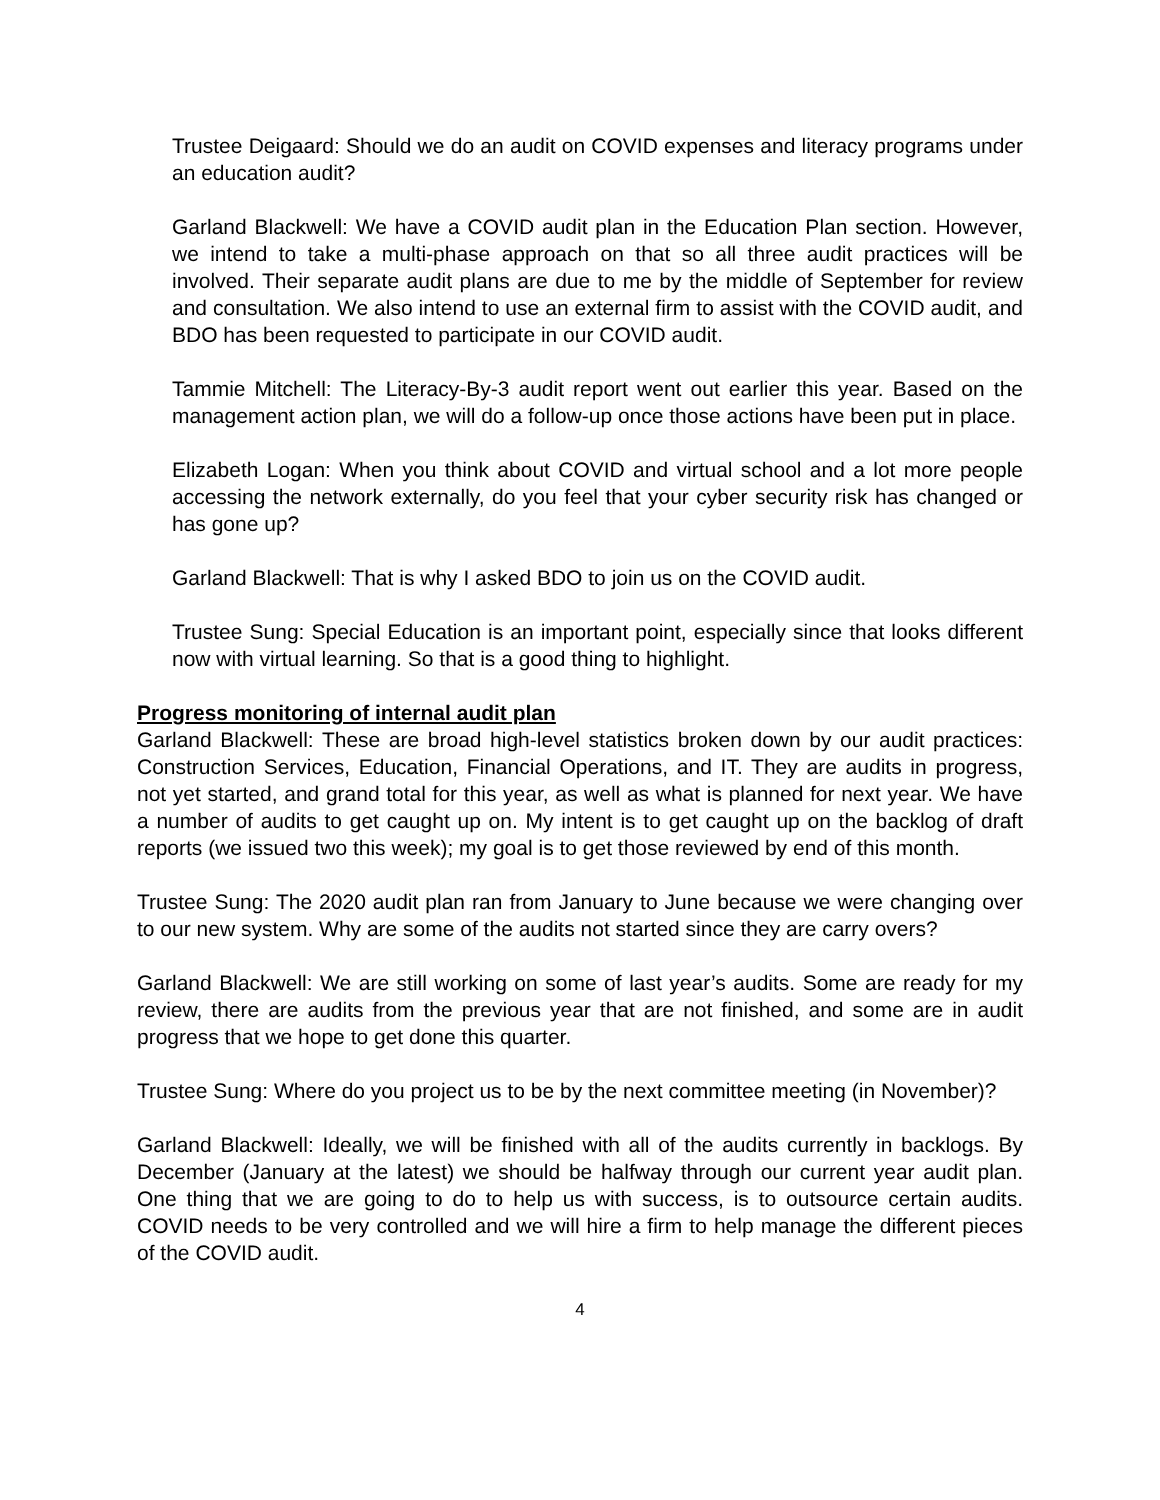Trustee Deigaard: Should we do an audit on COVID expenses and literacy programs under an education audit?
Garland Blackwell: We have a COVID audit plan in the Education Plan section. However, we intend to take a multi-phase approach on that so all three audit practices will be involved. Their separate audit plans are due to me by the middle of September for review and consultation. We also intend to use an external firm to assist with the COVID audit, and BDO has been requested to participate in our COVID audit.
Tammie Mitchell: The Literacy-By-3 audit report went out earlier this year. Based on the management action plan, we will do a follow-up once those actions have been put in place.
Elizabeth Logan: When you think about COVID and virtual school and a lot more people accessing the network externally, do you feel that your cyber security risk has changed or has gone up?
Garland Blackwell: That is why I asked BDO to join us on the COVID audit.
Trustee Sung: Special Education is an important point, especially since that looks different now with virtual learning. So that is a good thing to highlight.
Progress monitoring of internal audit plan
Garland Blackwell: These are broad high-level statistics broken down by our audit practices: Construction Services, Education, Financial Operations, and IT. They are audits in progress, not yet started, and grand total for this year, as well as what is planned for next year. We have a number of audits to get caught up on. My intent is to get caught up on the backlog of draft reports (we issued two this week); my goal is to get those reviewed by end of this month.
Trustee Sung: The 2020 audit plan ran from January to June because we were changing over to our new system. Why are some of the audits not started since they are carry overs?
Garland Blackwell: We are still working on some of last year’s audits. Some are ready for my review, there are audits from the previous year that are not finished, and some are in audit progress that we hope to get done this quarter.
Trustee Sung: Where do you project us to be by the next committee meeting (in November)?
Garland Blackwell: Ideally, we will be finished with all of the audits currently in backlogs. By December (January at the latest) we should be halfway through our current year audit plan. One thing that we are going to do to help us with success, is to outsource certain audits. COVID needs to be very controlled and we will hire a firm to help manage the different pieces of the COVID audit.
4